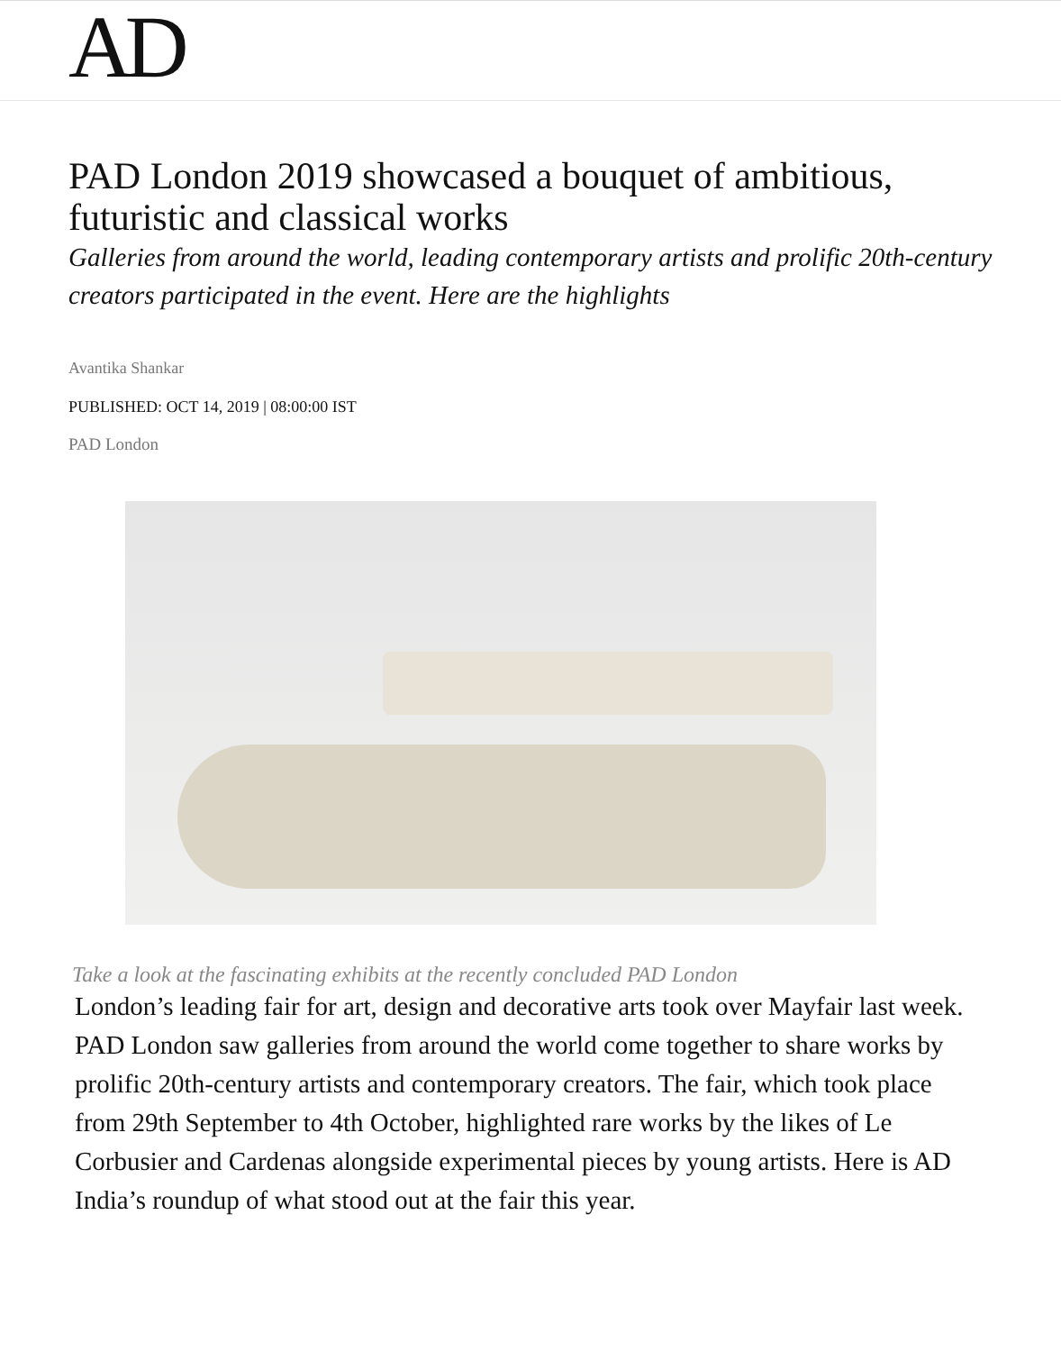AD
PAD London 2019 showcased a bouquet of ambitious, futuristic and classical works
Galleries from around the world, leading contemporary artists and prolific 20th-century creators participated in the event. Here are the highlights
Avantika Shankar
PUBLISHED: OCT 14, 2019 | 08:00:00 IST
PAD London
Take a look at the fascinating exhibits at the recently concluded PAD London
London’s leading fair for art, design and decorative arts took over Mayfair last week. PAD London saw galleries from around the world come together to share works by prolific 20th-century artists and contemporary creators. The fair, which took place from 29th September to 4th October, highlighted rare works by the likes of Le Corbusier and Cardenas alongside experimental pieces by young artists. Here is AD India’s roundup of what stood out at the fair this year.